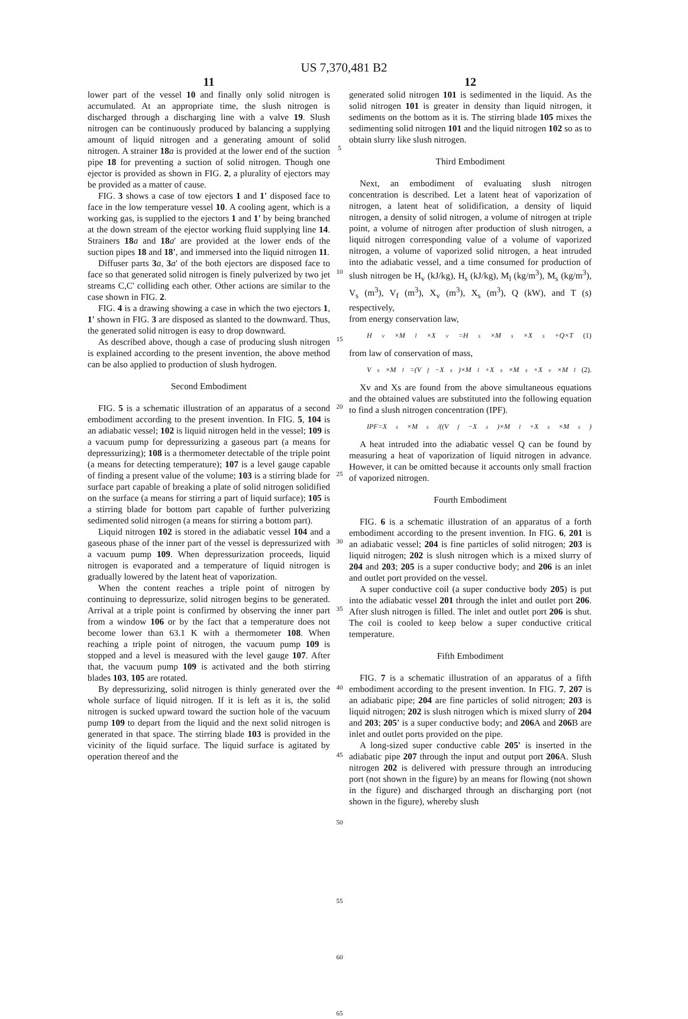US 7,370,481 B2
11
lower part of the vessel 10 and finally only solid nitrogen is accumulated. At an appropriate time, the slush nitrogen is discharged through a discharging line with a valve 19. Slush nitrogen can be continuously produced by balancing a supplying amount of liquid nitrogen and a generating amount of solid nitrogen. A strainer 18 a is provided at the lower end of the suction pipe 18 for preventing a suction of solid nitrogen. Though one ejector is provided as shown in FIG. 2, a plurality of ejectors may be provided as a matter of cause.
FIG. 3 shows a case of tow ejectors 1 and 1' disposed face to face in the low temperature vessel 10. A cooling agent, which is a working gas, is supplied to the ejectors 1 and 1' by being branched at the down stream of the ejector working fluid supplying line 14. Strainers 18 a and 18 a' are provided at the lower ends of the suction pipes 18 and 18', and immersed into the liquid nitrogen 11.
Diffuser parts 3 a, 3 a' of the both ejectors are disposed face to face so that generated solid nitrogen is finely pulverized by two jet streams C,C' colliding each other. Other actions are similar to the case shown in FIG. 2.
FIG. 4 is a drawing showing a case in which the two ejectors 1, 1' shown in FIG. 3 are disposed as slanted to the downward. Thus, the generated solid nitrogen is easy to drop downward.
As described above, though a case of producing slush nitrogen is explained according to the present invention, the above method can be also applied to production of slush hydrogen.
Second Embodiment
FIG. 5 is a schematic illustration of an apparatus of a second embodiment according to the present invention. In FIG. 5, 104 is an adiabatic vessel; 102 is liquid nitrogen held in the vessel; 109 is a vacuum pump for depressurizing a gaseous part (a means for depressurizing); 108 is a thermometer detectable of the triple point (a means for detecting temperature); 107 is a level gauge capable of finding a present value of the volume; 103 is a stirring blade for surface part capable of breaking a plate of solid nitrogen solidified on the surface (a means for stirring a part of liquid surface); 105 is a stirring blade for bottom part capable of further pulverizing sedimented solid nitrogen (a means for stirring a bottom part).
Liquid nitrogen 102 is stored in the adiabatic vessel 104 and a gaseous phase of the inner part of the vessel is depressurized with a vacuum pump 109. When depressurization proceeds, liquid nitrogen is evaporated and a temperature of liquid nitrogen is gradually lowered by the latent heat of vaporization.
When the content reaches a triple point of nitrogen by continuing to depressurize, solid nitrogen begins to be generated. Arrival at a triple point is confirmed by observing the inner part from a window 106 or by the fact that a temperature does not become lower than 63.1 K with a thermometer 108. When reaching a triple point of nitrogen, the vacuum pump 109 is stopped and a level is measured with the level gauge 107. After that, the vacuum pump 109 is activated and the both stirring blades 103, 105 are rotated.
By depressurizing, solid nitrogen is thinly generated over the whole surface of liquid nitrogen. If it is left as it is, the solid nitrogen is sucked upward toward the suction hole of the vacuum pump 109 to depart from the liquid and the next solid nitrogen is generated in that space. The stirring blade 103 is provided in the vicinity of the liquid surface. The liquid surface is agitated by operation thereof and the
5
10
15
20
25
30
35
40
45
50
55
60
65
12
generated solid nitrogen 101 is sedimented in the liquid. As the solid nitrogen 101 is greater in density than liquid nitrogen, it sediments on the bottom as it is. The stirring blade 105 mixes the sedimenting solid nitrogen 101 and the liquid nitrogen 102 so as to obtain slurry like slush nitrogen.
Third Embodiment
Next, an embodiment of evaluating slush nitrogen concentration is described. Let a latent heat of vaporization of nitrogen, a latent heat of solidification, a density of liquid nitrogen, a density of solid nitrogen, a volume of nitrogen at triple point, a volume of nitrogen after production of slush nitrogen, a liquid nitrogen corresponding value of a volume of vaporized nitrogen, a volume of vaporized solid nitrogen, a heat intruded into the adiabatic vessel, and a time consumed for production of slush nitrogen be H<sub>v</sub> (kJ/kg), H<sub>s</sub> (kJ/kg), M<sub>l</sub> (kg/m<sup>3</sup>), M<sub>s</sub> (kg/m<sup>3</sup>), V<sub>s</sub> (m<sup>3</sup>), V<sub>f</sub> (m<sup>3</sup>), X<sub>v</sub> (m<sup>3</sup>), X<sub>s</sub> (m<sup>3</sup>), Q (kW), and T (s) respectively,
from energy conservation law,
H<sub>v</sub>×M<sub>l</sub>×X<sub>v</sub>=H<sub>s</sub>×M<sub>s</sub>×X<sub>s</sub>+Q×T (1)
from law of conservation of mass,
V<sub>s</sub>×M<sub>l</sub>=(V<sub>f</sub>−X<sub>s</sub>)×M<sub>l</sub>+X<sub>s</sub>×M<sub>s</sub>+X<sub>v</sub>×M<sub>l</sub> (2).
Xv and Xs are found from the above simultaneous equations and the obtained values are substituted into the following equation to find a slush nitrogen concentration (IPF).
IPF=X<sub>s</sub>×M<sub>s</sub>/((V<sub>f</sub>−X<sub>s</sub>)×M<sub>l</sub>+X<sub>s</sub>×M<sub>s</sub>)
A heat intruded into the adiabatic vessel Q can be found by measuring a heat of vaporization of liquid nitrogen in advance. However, it can be omitted because it accounts only small fraction of vaporized nitrogen.
Fourth Embodiment
FIG. 6 is a schematic illustration of an apparatus of a forth embodiment according to the present invention. In FIG. 6, 201 is an adiabatic vessel; 204 is fine particles of solid nitrogen; 203 is liquid nitrogen; 202 is slush nitrogen which is a mixed slurry of 204 and 203; 205 is a super conductive body; and 206 is an inlet and outlet port provided on the vessel.
A super conductive coil (a super conductive body 205) is put into the adiabatic vessel 201 through the inlet and outlet port 206. After slush nitrogen is filled. The inlet and outlet port 206 is shut. The coil is cooled to keep below a super conductive critical temperature.
Fifth Embodiment
FIG. 7 is a schematic illustration of an apparatus of a fifth embodiment according to the present invention. In FIG. 7, 207 is an adiabatic pipe; 204 are fine particles of solid nitrogen; 203 is liquid nitrogen; 202 is slush nitrogen which is mixed slurry of 204 and 203; 205' is a super conductive body; and 206 A and 206 B are inlet and outlet ports provided on the pipe.
A long-sized super conductive cable 205' is inserted in the adiabatic pipe 207 through the input and output port 206 A. Slush nitrogen 202 is delivered with pressure through an introducing port (not shown in the figure) by an means for flowing (not shown in the figure) and discharged through an discharging port (not shown in the figure), whereby slush